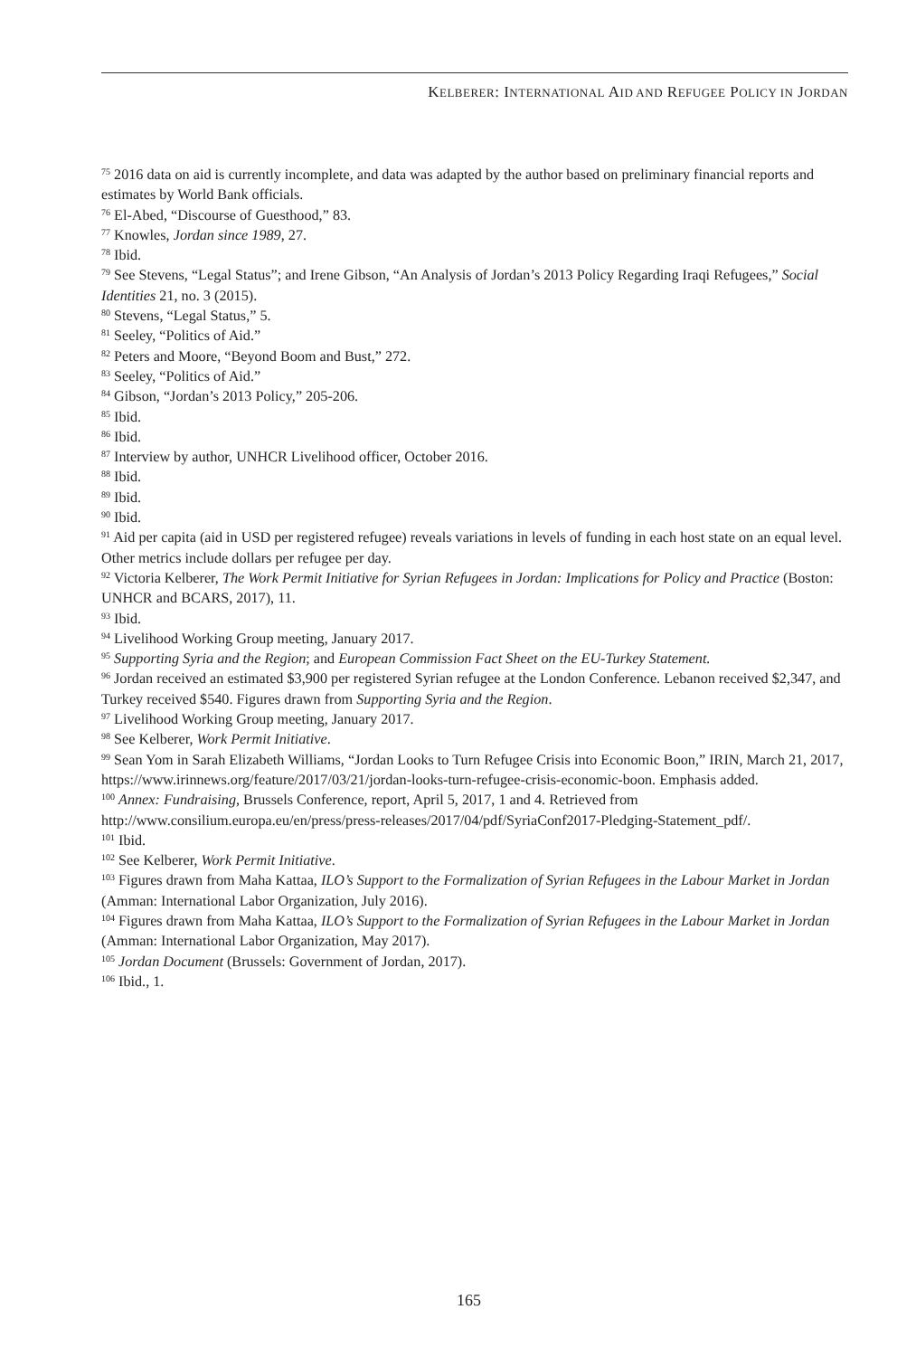KELBERER: INTERNATIONAL AID AND REFUGEE POLICY IN JORDAN
<sup>75</sup> 2016 data on aid is currently incomplete, and data was adapted by the author based on preliminary financial reports and estimates by World Bank officials.
<sup>76</sup> El-Abed, “Discourse of Guesthood,” 83.
<sup>77</sup> Knowles, Jordan since 1989, 27.
<sup>78</sup> Ibid.
<sup>79</sup> See Stevens, “Legal Status”; and Irene Gibson, “An Analysis of Jordan’s 2013 Policy Regarding Iraqi Refugees,” Social Identities 21, no. 3 (2015).
<sup>80</sup> Stevens, “Legal Status,” 5.
<sup>81</sup> Seeley, “Politics of Aid.”
<sup>82</sup> Peters and Moore, “Beyond Boom and Bust,” 272.
<sup>83</sup> Seeley, “Politics of Aid.”
<sup>84</sup> Gibson, “Jordan’s 2013 Policy,” 205-206.
<sup>85</sup> Ibid.
<sup>86</sup> Ibid.
<sup>87</sup> Interview by author, UNHCR Livelihood officer, October 2016.
<sup>88</sup> Ibid.
<sup>89</sup> Ibid.
<sup>90</sup> Ibid.
<sup>91</sup> Aid per capita (aid in USD per registered refugee) reveals variations in levels of funding in each host state on an equal level. Other metrics include dollars per refugee per day.
<sup>92</sup> Victoria Kelberer, The Work Permit Initiative for Syrian Refugees in Jordan: Implications for Policy and Practice (Boston: UNHCR and BCARS, 2017), 11.
<sup>93</sup> Ibid.
<sup>94</sup> Livelihood Working Group meeting, January 2017.
<sup>95</sup> Supporting Syria and the Region; and European Commission Fact Sheet on the EU-Turkey Statement.
<sup>96</sup> Jordan received an estimated $3,900 per registered Syrian refugee at the London Conference. Lebanon received $2,347, and Turkey received $540. Figures drawn from Supporting Syria and the Region.
<sup>97</sup> Livelihood Working Group meeting, January 2017.
<sup>98</sup> See Kelberer, Work Permit Initiative.
<sup>99</sup> Sean Yom in Sarah Elizabeth Williams, “Jordan Looks to Turn Refugee Crisis into Economic Boon,” IRIN, March 21, 2017, https://www.irinnews.org/feature/2017/03/21/jordan-looks-turn-refugee-crisis-economic-boon. Emphasis added.
<sup>100</sup> Annex: Fundraising, Brussels Conference, report, April 5, 2017, 1 and 4. Retrieved from http://www.consilium.europa.eu/en/press/press-releases/2017/04/pdf/SyriaConf2017-Pledging-Statement_pdf/.
<sup>101</sup> Ibid.
<sup>102</sup> See Kelberer, Work Permit Initiative.
<sup>103</sup> Figures drawn from Maha Kattaa, ILO’s Support to the Formalization of Syrian Refugees in the Labour Market in Jordan (Amman: International Labor Organization, July 2016).
<sup>104</sup> Figures drawn from Maha Kattaa, ILO’s Support to the Formalization of Syrian Refugees in the Labour Market in Jordan (Amman: International Labor Organization, May 2017).
<sup>105</sup> Jordan Document (Brussels: Government of Jordan, 2017).
<sup>106</sup> Ibid., 1.
165